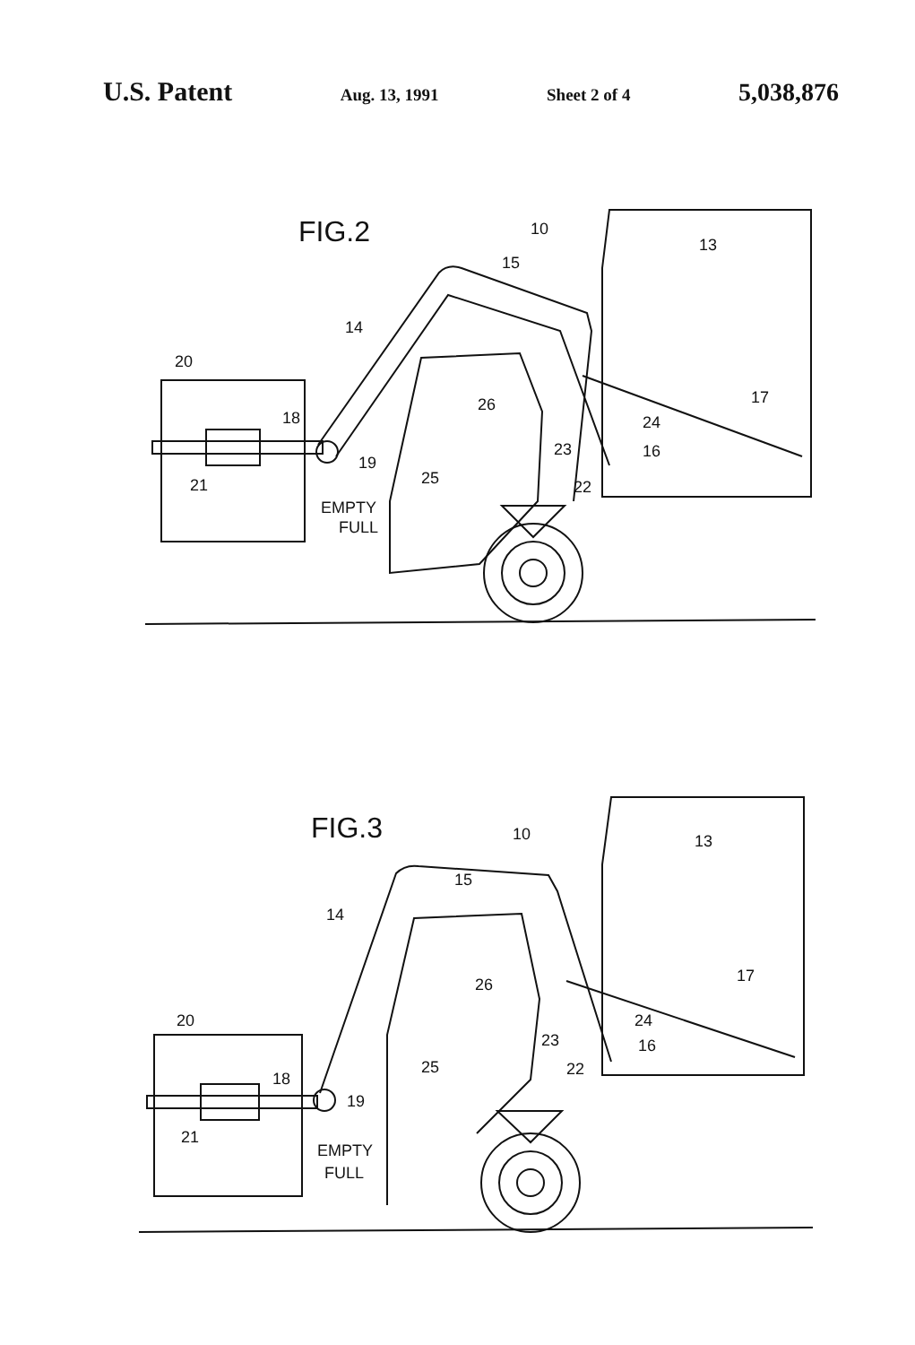U.S. Patent Aug. 13, 1991 Sheet 2 of 4 5,038,876
FIG.2
10
13
15
14
20
18
26
17
24
23
16
19
21
25
22
EMPTY
FULL
FIG.3
10
13
15
14
20
26
17
24
23
16
18
25
22
19
21
EMPTY
FULL